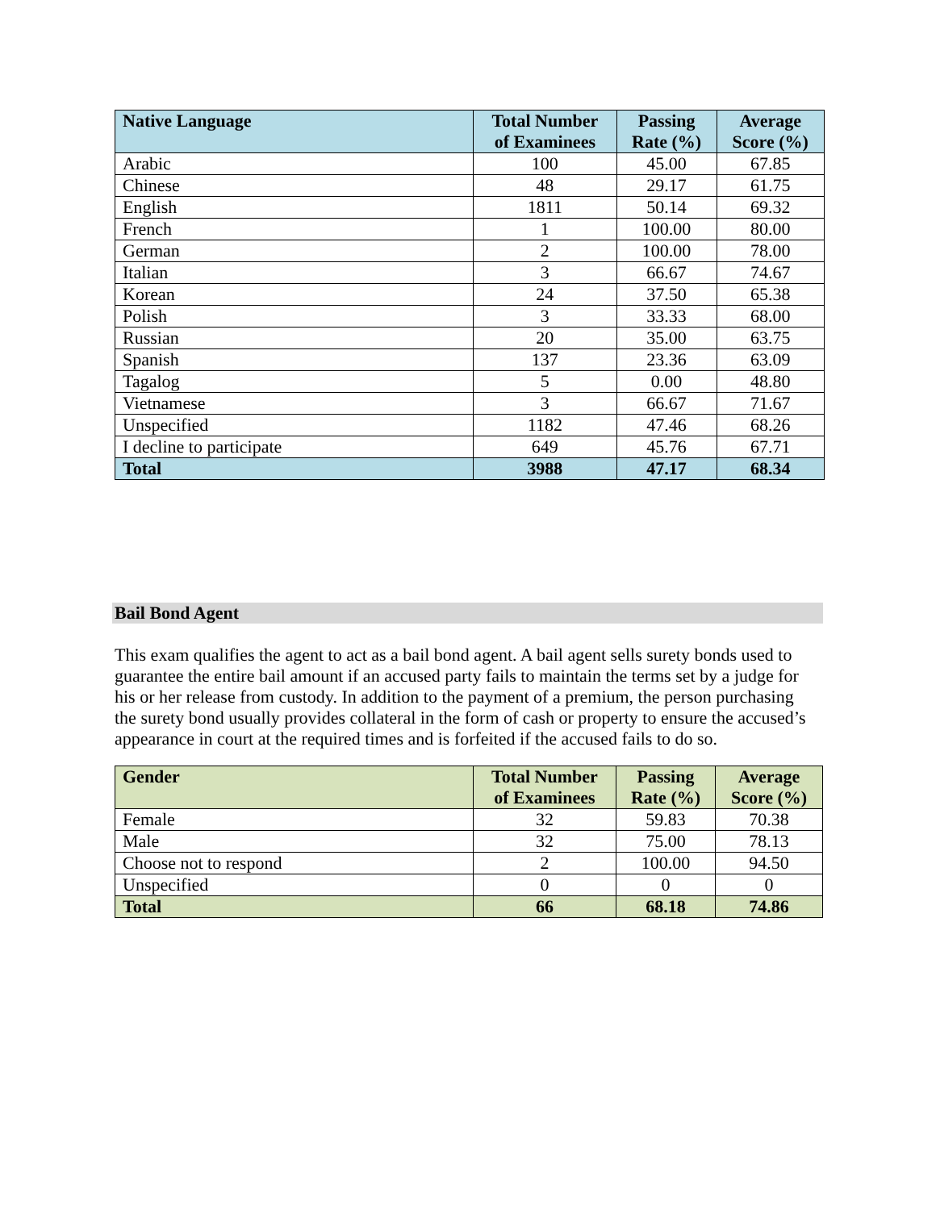| Native Language | Total Number of Examinees | Passing Rate (%) | Average Score (%) |
| --- | --- | --- | --- |
| Arabic | 100 | 45.00 | 67.85 |
| Chinese | 48 | 29.17 | 61.75 |
| English | 1811 | 50.14 | 69.32 |
| French | 1 | 100.00 | 80.00 |
| German | 2 | 100.00 | 78.00 |
| Italian | 3 | 66.67 | 74.67 |
| Korean | 24 | 37.50 | 65.38 |
| Polish | 3 | 33.33 | 68.00 |
| Russian | 20 | 35.00 | 63.75 |
| Spanish | 137 | 23.36 | 63.09 |
| Tagalog | 5 | 0.00 | 48.80 |
| Vietnamese | 3 | 66.67 | 71.67 |
| Unspecified | 1182 | 47.46 | 68.26 |
| I decline to participate | 649 | 45.76 | 67.71 |
| Total | 3988 | 47.17 | 68.34 |
Bail Bond Agent
This exam qualifies the agent to act as a bail bond agent. A bail agent sells surety bonds used to guarantee the entire bail amount if an accused party fails to maintain the terms set by a judge for his or her release from custody. In addition to the payment of a premium, the person purchasing the surety bond usually provides collateral in the form of cash or property to ensure the accused’s appearance in court at the required times and is forfeited if the accused fails to do so.
| Gender | Total Number of Examinees | Passing Rate (%) | Average Score (%) |
| --- | --- | --- | --- |
| Female | 32 | 59.83 | 70.38 |
| Male | 32 | 75.00 | 78.13 |
| Choose not to respond | 2 | 100.00 | 94.50 |
| Unspecified | 0 | 0 | 0 |
| Total | 66 | 68.18 | 74.86 |